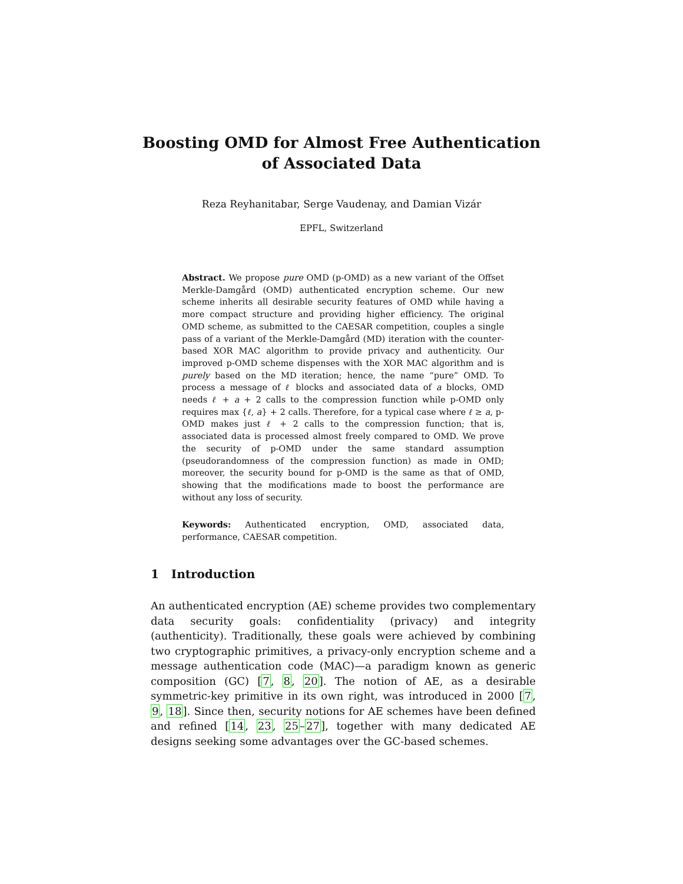Boosting OMD for Almost Free Authentication
of Associated Data
Reza Reyhanitabar, Serge Vaudenay, and Damian Vizár
EPFL, Switzerland
Abstract. We propose pure OMD (p-OMD) as a new variant of the Offset Merkle-Damgård (OMD) authenticated encryption scheme. Our new scheme inherits all desirable security features of OMD while having a more compact structure and providing higher efficiency. The original OMD scheme, as submitted to the CAESAR competition, couples a single pass of a variant of the Merkle-Damgård (MD) iteration with the counter-based XOR MAC algorithm to provide privacy and authenticity. Our improved p-OMD scheme dispenses with the XOR MAC algorithm and is purely based on the MD iteration; hence, the name “pure” OMD. To process a message of ℓ blocks and associated data of a blocks, OMD needs ℓ + a + 2 calls to the compression function while p-OMD only requires max {ℓ, a} + 2 calls. Therefore, for a typical case where ℓ ≥ a, p-OMD makes just ℓ + 2 calls to the compression function; that is, associated data is processed almost freely compared to OMD. We prove the security of p-OMD under the same standard assumption (pseudorandomness of the compression function) as made in OMD; moreover, the security bound for p-OMD is the same as that of OMD, showing that the modifications made to boost the performance are without any loss of security.
Keywords: Authenticated encryption, OMD, associated data, performance, CAESAR competition.
1 Introduction
An authenticated encryption (AE) scheme provides two complementary data security goals: confidentiality (privacy) and integrity (authenticity). Traditionally, these goals were achieved by combining two cryptographic primitives, a privacy-only encryption scheme and a message authentication code (MAC)—a paradigm known as generic composition (GC) [7, 8, 20]. The notion of AE, as a desirable symmetric-key primitive in its own right, was introduced in 2000 [7, 9, 18]. Since then, security notions for AE schemes have been defined and refined [14, 23, 25–27], together with many dedicated AE designs seeking some advantages over the GC-based schemes.